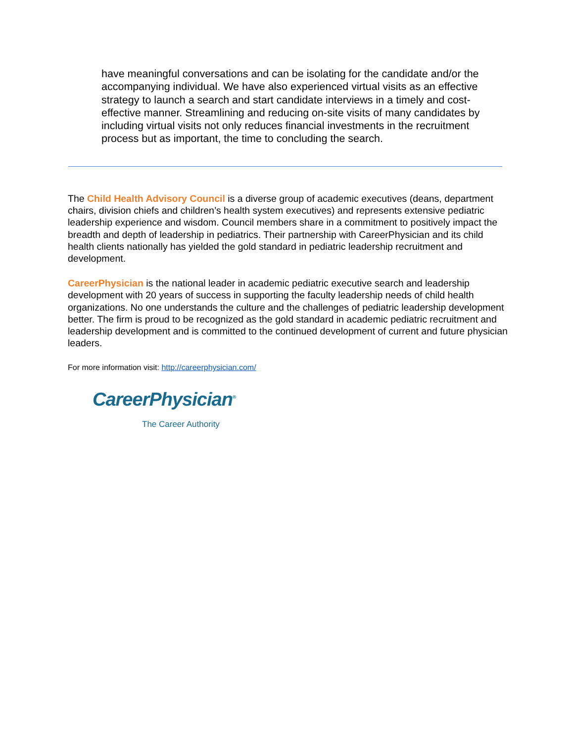have meaningful conversations and can be isolating for the candidate and/or the accompanying individual. We have also experienced virtual visits as an effective strategy to launch a search and start candidate interviews in a timely and cost-effective manner. Streamlining and reducing on-site visits of many candidates by including virtual visits not only reduces financial investments in the recruitment process but as important, the time to concluding the search.
The Child Health Advisory Council is a diverse group of academic executives (deans, department chairs, division chiefs and children’s health system executives) and represents extensive pediatric leadership experience and wisdom. Council members share in a commitment to positively impact the breadth and depth of leadership in pediatrics. Their partnership with CareerPhysician and its child health clients nationally has yielded the gold standard in pediatric leadership recruitment and development.
CareerPhysician is the national leader in academic pediatric executive search and leadership development with 20 years of success in supporting the faculty leadership needs of child health organizations. No one understands the culture and the challenges of pediatric leadership development better. The firm is proud to be recognized as the gold standard in academic pediatric recruitment and leadership development and is committed to the continued development of current and future physician leaders.
For more information visit: http://careerphysician.com/
CareerPhysician<sup>®</sup>
The Career Authority